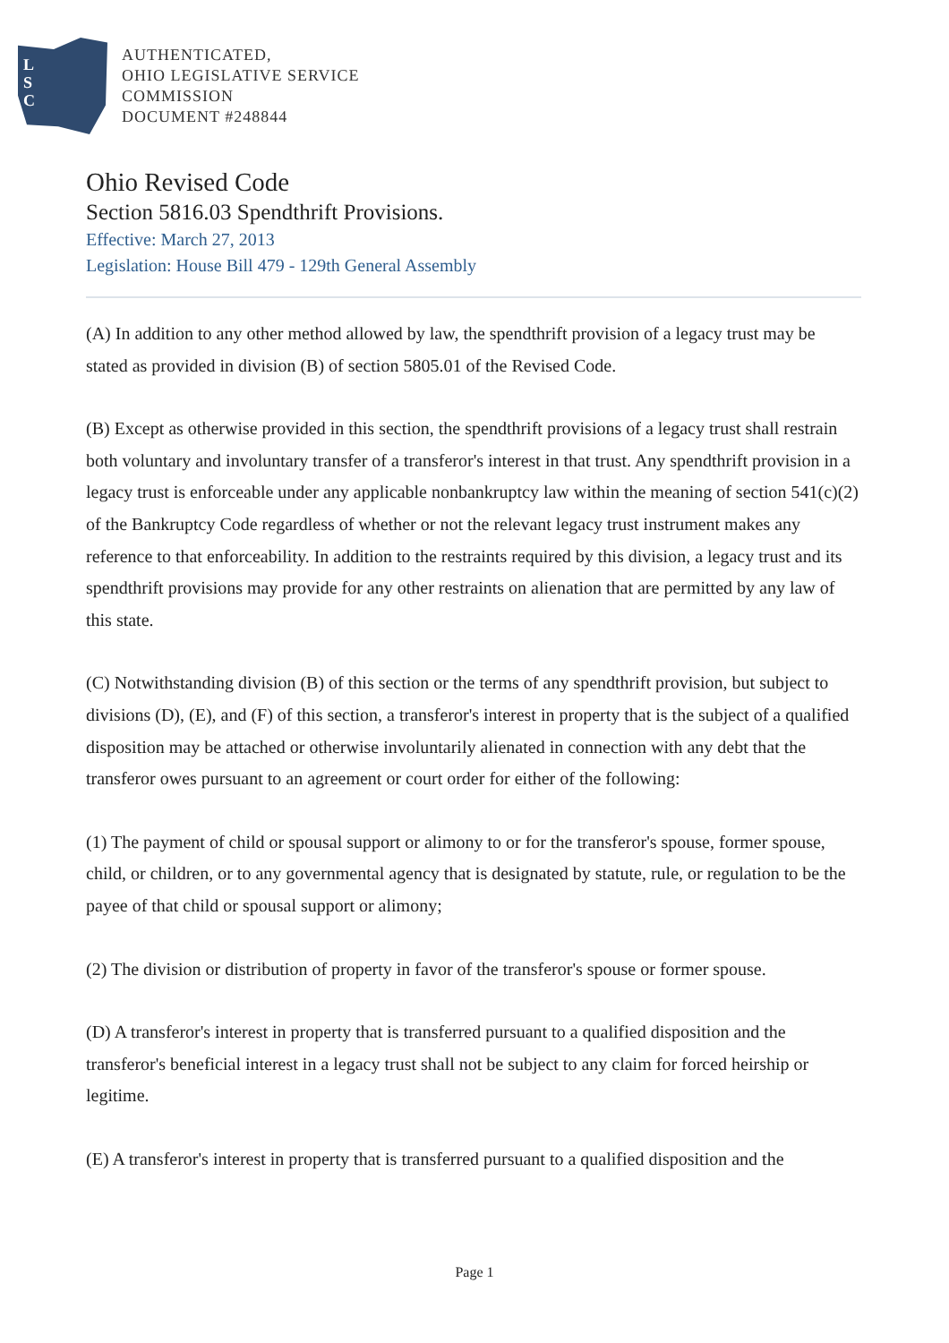L
S
C
AUTHENTICATED,
OHIO LEGISLATIVE SERVICE
COMMISSION
DOCUMENT #248844
Ohio Revised Code
Section 5816.03 Spendthrift Provisions.
Effective: March 27, 2013
Legislation: House Bill 479 - 129th General Assembly
(A) In addition to any other method allowed by law, the spendthrift provision of a legacy trust may be stated as provided in division (B) of section 5805.01 of the Revised Code.
(B) Except as otherwise provided in this section, the spendthrift provisions of a legacy trust shall restrain both voluntary and involuntary transfer of a transferor's interest in that trust. Any spendthrift provision in a legacy trust is enforceable under any applicable nonbankruptcy law within the meaning of section 541(c)(2) of the Bankruptcy Code regardless of whether or not the relevant legacy trust instrument makes any reference to that enforceability. In addition to the restraints required by this division, a legacy trust and its spendthrift provisions may provide for any other restraints on alienation that are permitted by any law of this state.
(C) Notwithstanding division (B) of this section or the terms of any spendthrift provision, but subject to divisions (D), (E), and (F) of this section, a transferor's interest in property that is the subject of a qualified disposition may be attached or otherwise involuntarily alienated in connection with any debt that the transferor owes pursuant to an agreement or court order for either of the following:
(1) The payment of child or spousal support or alimony to or for the transferor's spouse, former spouse, child, or children, or to any governmental agency that is designated by statute, rule, or regulation to be the payee of that child or spousal support or alimony;
(2) The division or distribution of property in favor of the transferor's spouse or former spouse.
(D) A transferor's interest in property that is transferred pursuant to a qualified disposition and the transferor's beneficial interest in a legacy trust shall not be subject to any claim for forced heirship or legitime.
(E) A transferor's interest in property that is transferred pursuant to a qualified disposition and the
Page 1